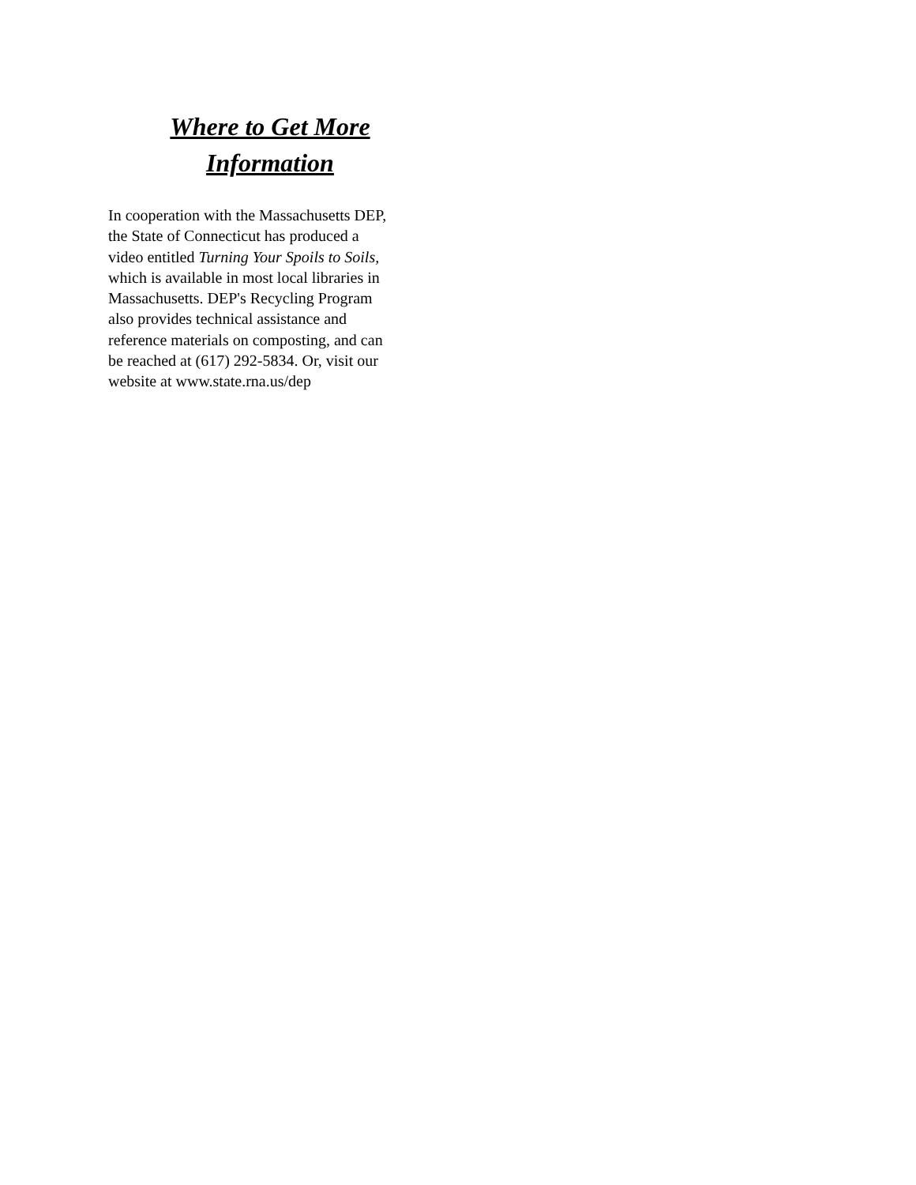Where to Get More
Information
In cooperation with the Massachusetts DEP,
the State of Connecticut has produced a
video entitled Turning Your Spoils to Soils,
which is available in most local libraries in
Massachusetts. DEP's Recycling Program
also provides technical assistance and
reference materials on composting, and can
be reached at (617) 292-5834. Or, visit our
website at www.state.rna.us/dep